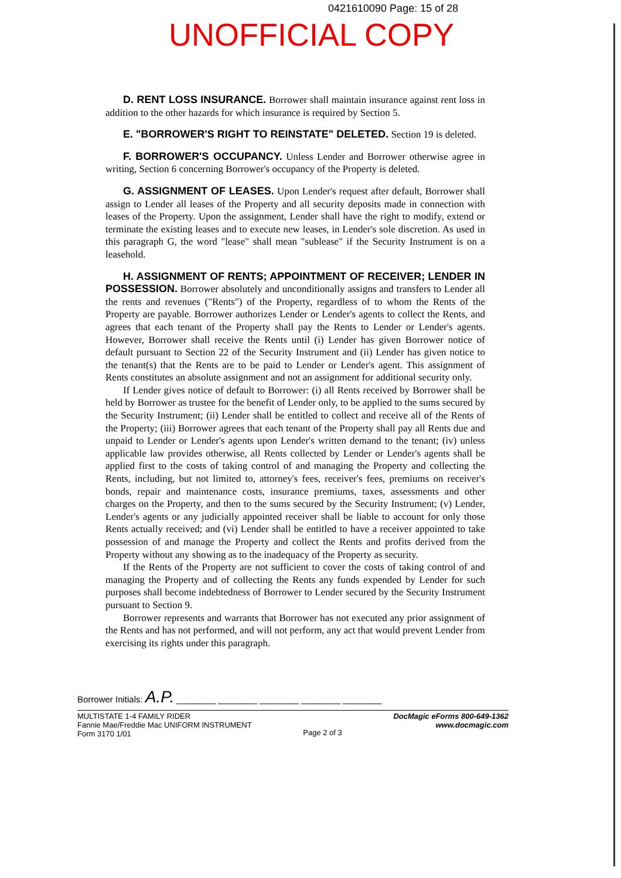0421610090 Page: 15 of 28
UNOFFICIAL COPY
D. RENT LOSS INSURANCE. Borrower shall maintain insurance against rent loss in addition to the other hazards for which insurance is required by Section 5.
E. "BORROWER'S RIGHT TO REINSTATE" DELETED. Section 19 is deleted.
F. BORROWER'S OCCUPANCY. Unless Lender and Borrower otherwise agree in writing, Section 6 concerning Borrower's occupancy of the Property is deleted.
G. ASSIGNMENT OF LEASES. Upon Lender's request after default, Borrower shall assign to Lender all leases of the Property and all security deposits made in connection with leases of the Property. Upon the assignment, Lender shall have the right to modify, extend or terminate the existing leases and to execute new leases, in Lender's sole discretion. As used in this paragraph G, the word "lease" shall mean "sublease" if the Security Instrument is on a leasehold.
H. ASSIGNMENT OF RENTS; APPOINTMENT OF RECEIVER; LENDER IN POSSESSION. Borrower absolutely and unconditionally assigns and transfers to Lender all the rents and revenues ("Rents") of the Property, regardless of to whom the Rents of the Property are payable. Borrower authorizes Lender or Lender's agents to collect the Rents, and agrees that each tenant of the Property shall pay the Rents to Lender or Lender's agents. However, Borrower shall receive the Rents until (i) Lender has given Borrower notice of default pursuant to Section 22 of the Security Instrument and (ii) Lender has given notice to the tenant(s) that the Rents are to be paid to Lender or Lender's agent. This assignment of Rents constitutes an absolute assignment and not an assignment for additional security only.
If Lender gives notice of default to Borrower: (i) all Rents received by Borrower shall be held by Borrower as trustee for the benefit of Lender only, to be applied to the sums secured by the Security Instrument; (ii) Lender shall be entitled to collect and receive all of the Rents of the Property; (iii) Borrower agrees that each tenant of the Property shall pay all Rents due and unpaid to Lender or Lender's agents upon Lender's written demand to the tenant; (iv) unless applicable law provides otherwise, all Rents collected by Lender or Lender's agents shall be applied first to the costs of taking control of and managing the Property and collecting the Rents, including, but not limited to, attorney's fees, receiver's fees, premiums on receiver's bonds, repair and maintenance costs, insurance premiums, taxes, assessments and other charges on the Property, and then to the sums secured by the Security Instrument; (v) Lender, Lender's agents or any judicially appointed receiver shall be liable to account for only those Rents actually received; and (vi) Lender shall be entitled to have a receiver appointed to take possession of and manage the Property and collect the Rents and profits derived from the Property without any showing as to the inadequacy of the Property as security.
If the Rents of the Property are not sufficient to cover the costs of taking control of and managing the Property and of collecting the Rents any funds expended by Lender for such purposes shall become indebtedness of Borrower to Lender secured by the Security Instrument pursuant to Section 9.
Borrower represents and warrants that Borrower has not executed any prior assignment of the Rents and has not performed, and will not perform, any act that would prevent Lender from exercising its rights under this paragraph.
Borrower Initials: A.P. ________ ________ ________ ________ ________
MULTISTATE 1-4 FAMILY RIDER
Fannie Mae/Freddie Mac UNIFORM INSTRUMENT
Form 3170 1/01
Page 2 of 3
DocMagic eForms 800-649-1362
www.docmagic.com